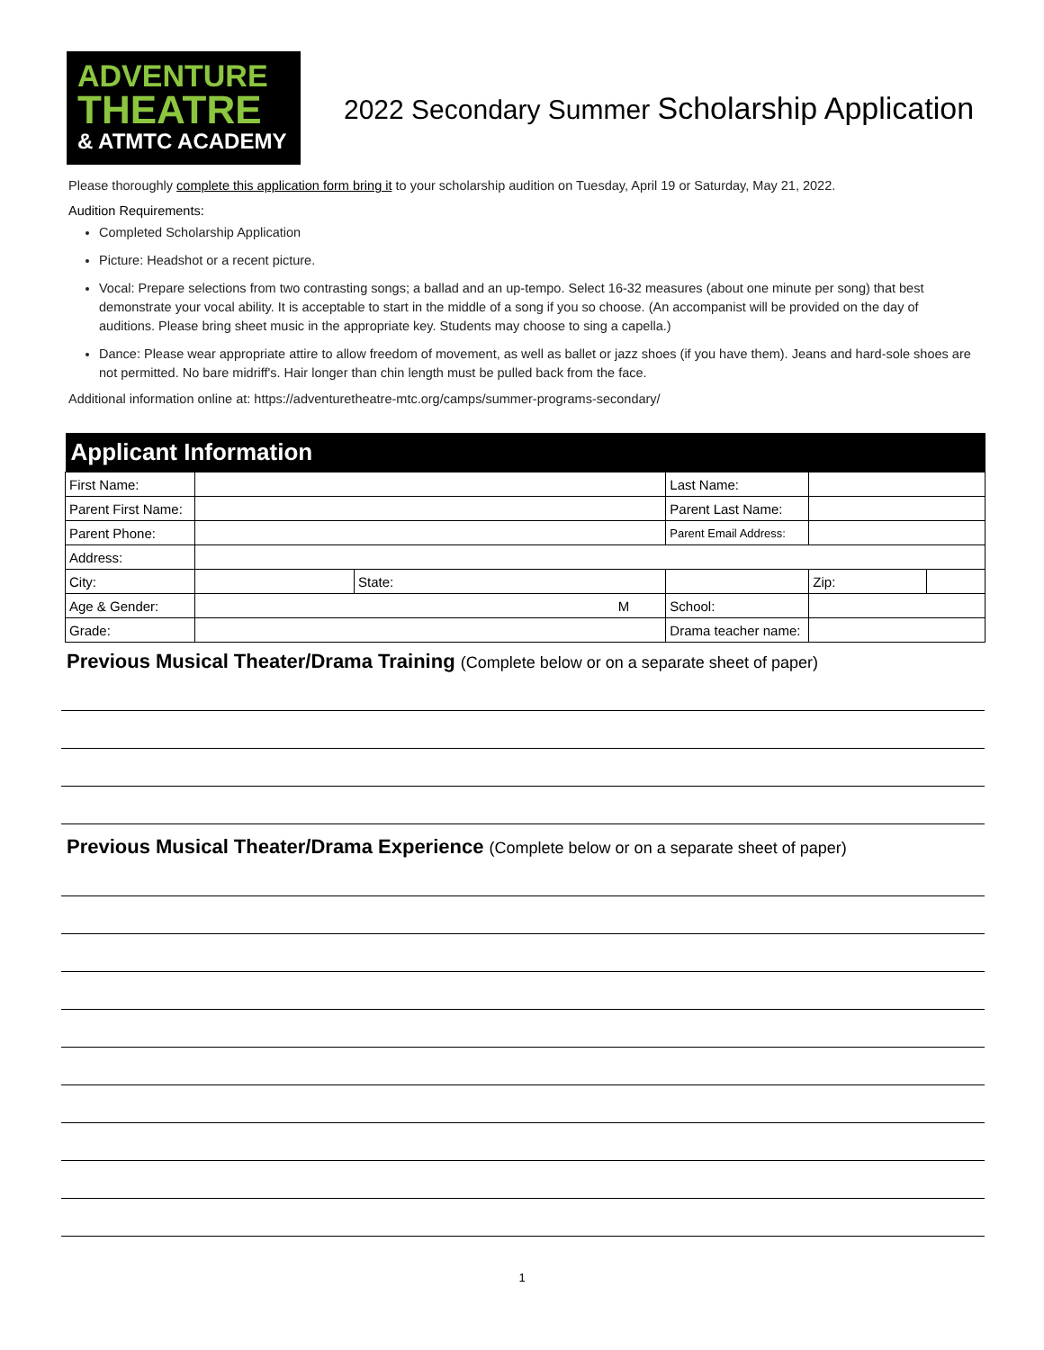ADVENTURE
THEATRE
& ATMTC ACADEMY
2022 Secondary Summer Scholarship Application
Please thoroughly complete this application form bring it to your scholarship audition on Tuesday, April 19 or Saturday, May 21, 2022.
Audition Requirements:
Completed Scholarship Application
Picture: Headshot or a recent picture.
Vocal: Prepare selections from two contrasting songs; a ballad and an up-tempo. Select 16-32 measures (about one minute per song) that best demonstrate your vocal ability. It is acceptable to start in the middle of a song if you so choose. (An accompanist will be provided on the day of auditions. Please bring sheet music in the appropriate key. Students may choose to sing a capella.)
Dance: Please wear appropriate attire to allow freedom of movement, as well as ballet or jazz shoes (if you have them). Jeans and hard-sole shoes are not permitted. No bare midriff's. Hair longer than chin length must be pulled back from the face.
Additional information online at: https://adventuretheatre-mtc.org/camps/summer-programs-secondary/
| Applicant Information | | | | | |
| --- | --- | --- | --- | --- | --- |
| First Name: | | | Last Name: | | |
| Parent First Name: | | | Parent Last Name: | | |
| Parent Phone: | | | Parent Email Address: | | |
| Address: | | | | | |
| City: | | State: | | Zip: | |
| Age & Gender: | M | | School: | | |
| Grade: | | | Drama teacher name: | | |
Previous Musical Theater/Drama Training (Complete below or on a separate sheet of paper)
Previous Musical Theater/Drama Experience (Complete below or on a separate sheet of paper)
1